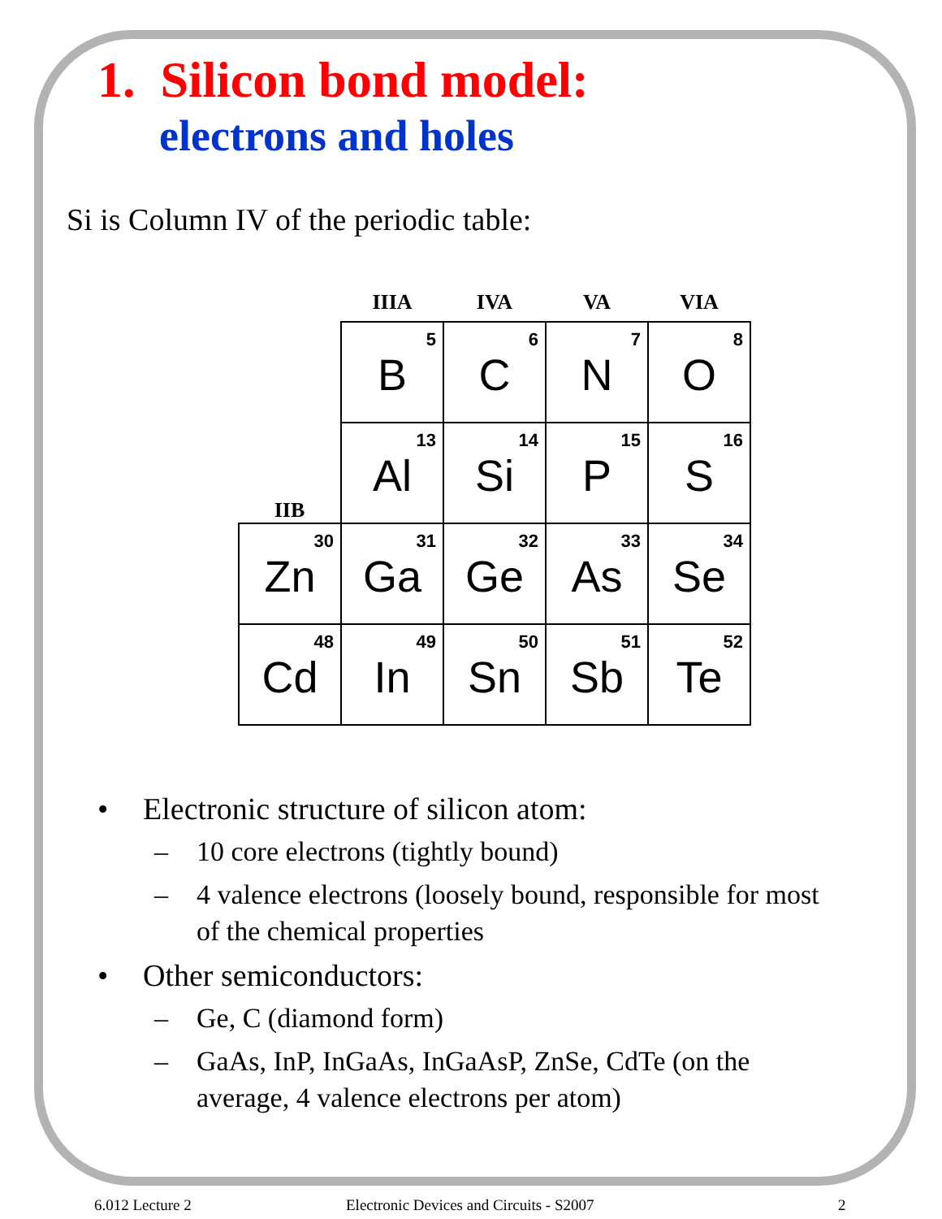1. Silicon bond model:
electrons and holes
Si is Column IV of the periodic table:
| | IIIA | IVA | VA | VIA |
| --- | --- | --- | --- | --- |
| | 5 B | 6 C | 7 N | 8 O |
| IIB | 13 Al | 14 Si | 15 P | 16 S |
| 30 Zn | 31 Ga | 32 Ge | 33 As | 34 Se |
| 48 Cd | 49 In | 50 Sn | 51 Sb | 52 Te |
• Electronic structure of silicon atom:
– 10 core electrons (tightly bound)
– 4 valence electrons (loosely bound, responsible for most of the chemical properties
• Other semiconductors:
– Ge, C (diamond form)
– GaAs, InP, InGaAs, InGaAsP, ZnSe, CdTe (on the average, 4 valence electrons per atom)
6.012 Lecture 2 Electronic Devices and Circuits - S2007 2